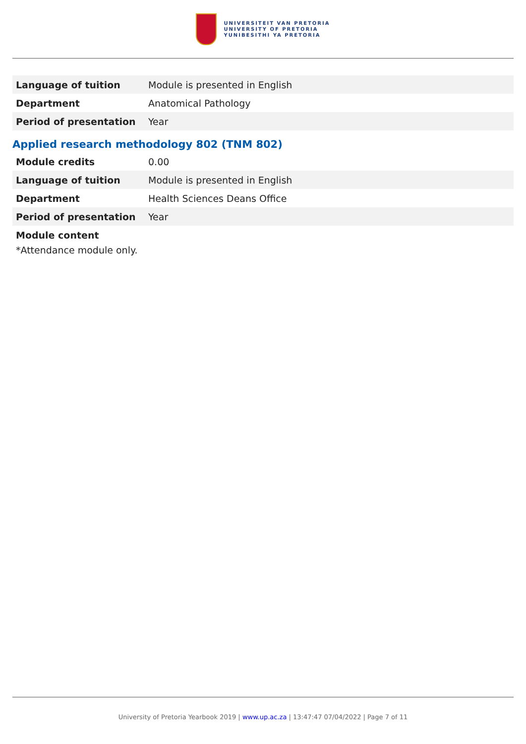UNIVERSITEIT VAN PRETORIA
UNIVERSITY OF PRETORIA
YUNIBESITHI YA PRETORIA
| Language of tuition | Module is presented in English |
| Department | Anatomical Pathology |
| Period of presentation | Year |
Applied research methodology 802 (TNM 802)
| Module credits | 0.00 |
| Language of tuition | Module is presented in English |
| Department | Health Sciences Deans Office |
| Period of presentation | Year |
Module content
*Attendance module only.
University of Pretoria Yearbook 2019 | www.up.ac.za | 13:47:47 07/04/2022 | Page 7 of 11